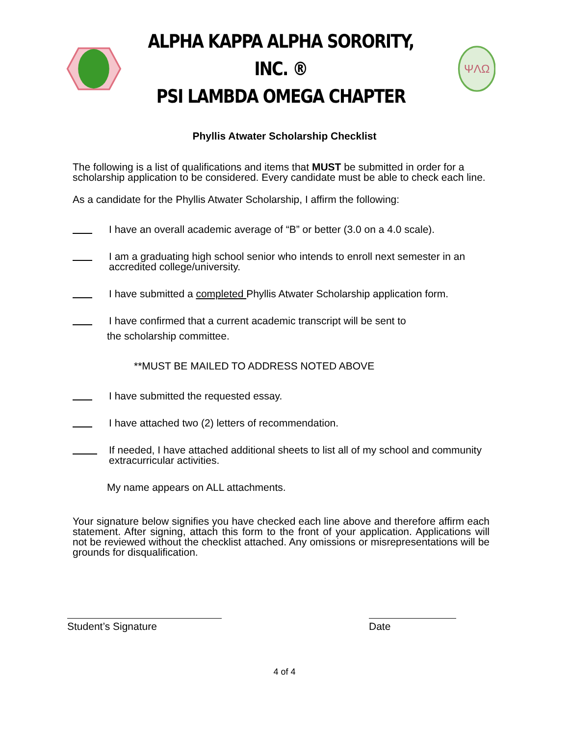ALPHA KAPPA ALPHA SORORITY, INC. ®
PSI LAMBDA OMEGA CHAPTER
ΨΛΩ
Phyllis Atwater Scholarship Checklist
The following is a list of qualifications and items that MUST be submitted in order for a scholarship application to be considered. Every candidate must be able to check each line.
As a candidate for the Phyllis Atwater Scholarship, I affirm the following:
I have an overall academic average of “B” or better (3.0 on a 4.0 scale).
I am a graduating high school senior who intends to enroll next semester in an accredited college/university.
I have submitted a completed Phyllis Atwater Scholarship application form.
I have confirmed that a current academic transcript will be sent to
the scholarship committee.
**MUST BE MAILED TO ADDRESS NOTED ABOVE
I have submitted the requested essay.
I have attached two (2) letters of recommendation.
If needed, I have attached additional sheets to list all of my school and community extracurricular activities.
My name appears on ALL attachments.
Your signature below signifies you have checked each line above and therefore affirm each statement. After signing, attach this form to the front of your application. Applications will not be reviewed without the checklist attached. Any omissions or misrepresentations will be grounds for disqualification.
Student’s Signature Date
4 of 4